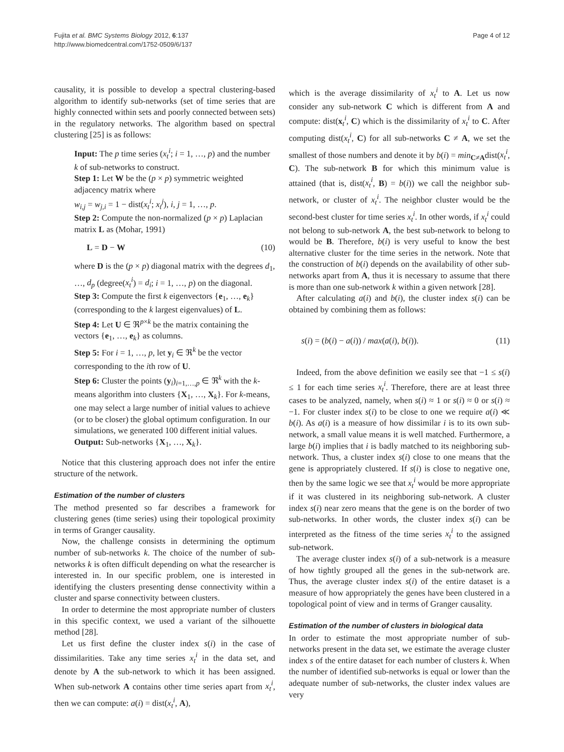Fujita et al. BMC Systems Biology 2012, 6:137
http://www.biomedcentral.com/1752-0509/6/137
Page 4 of 12
causality, it is possible to develop a spectral clustering-based algorithm to identify sub-networks (set of time series that are highly connected within sets and poorly connected between sets) in the regulatory networks. The algorithm based on spectral clustering [25] is as follows:
Input: The p time series (x<sub>t</sub><sup>i</sup>; i = 1, …, p) and the number k of sub-networks to construct.
Step 1: Let W be the (p × p) symmetric weighted adjacency matrix where
w<sub>i,j</sub> = w<sub>j,i</sub> = 1 − dist(x<sub>t</sub><sup>i</sup>; x<sub>t</sub><sup>j</sup>), i, j = 1, …, p.
Step 2: Compute the non-normalized (p × p) Laplacian matrix L as (Mohar, 1991)
L = D − W (10)
where D is the (p × p) diagonal matrix with the degrees d<sub>1</sub>, …, d<sub>p</sub> (degree(x<sub>t</sub><sup>i</sup>) = d<sub>i</sub>; i = 1, …, p) on the diagonal.
Step 3: Compute the first k eigenvectors {e<sub>1</sub>, …, e<sub>k</sub>} (corresponding to the k largest eigenvalues) of L.
Step 4: Let U ∈ ℜ<sup>p×k</sup> be the matrix containing the vectors {e<sub>1</sub>, …, e<sub>k</sub>} as columns.
Step 5: For i = 1, …, p, let y<sub>i</sub> ∈ ℜ<sup>k</sup> be the vector corresponding to the ith row of U.
Step 6: Cluster the points (y<sub>i</sub>)<sub>i=1,…,p</sub> ∈ ℜ<sup>k</sup> with the k-means algorithm into clusters {X<sub>1</sub>, …, X<sub>k</sub>}. For k-means, one may select a large number of initial values to achieve (or to be closer) the global optimum configuration. In our simulations, we generated 100 different initial values.
Output: Sub-networks {X<sub>1</sub>, …, X<sub>k</sub>}.
Notice that this clustering approach does not infer the entire structure of the network.
Estimation of the number of clusters
The method presented so far describes a framework for clustering genes (time series) using their topological proximity in terms of Granger causality.
Now, the challenge consists in determining the optimum number of sub-networks k. The choice of the number of sub-networks k is often difficult depending on what the researcher is interested in. In our specific problem, one is interested in identifying the clusters presenting dense connectivity within a cluster and sparse connectivity between clusters.
In order to determine the most appropriate number of clusters in this specific context, we used a variant of the silhouette method [28].
Let us first define the cluster index s(i) in the case of dissimilarities. Take any time series x<sub>t</sub><sup>i</sup> in the data set, and denote by A the sub-network to which it has been assigned. When sub-network A contains other time series apart from x<sub>t</sub><sup>i</sup>, then we can compute: a(i) = dist(x<sub>t</sub><sup>i</sup>, A),
which is the average dissimilarity of x<sub>t</sub><sup>i</sup> to A. Let us now consider any sub-network C which is different from A and compute: dist(x<sub>t</sub><sup>i</sup>, C) which is the dissimilarity of x<sub>t</sub><sup>i</sup> to C. After computing dist(x<sub>t</sub><sup>i</sup>, C) for all sub-networks C ≠ A, we set the smallest of those numbers and denote it by b(i) = min<sub>C≠A</sub>dist(x<sub>t</sub><sup>i</sup>, C). The sub-network B for which this minimum value is attained (that is, dist(x<sub>t</sub><sup>i</sup>, B) = b(i)) we call the neighbor sub-network, or cluster of x<sub>t</sub><sup>i</sup>. The neighbor cluster would be the second-best cluster for time series x<sub>t</sub><sup>i</sup>. In other words, if x<sub>t</sub><sup>i</sup> could not belong to sub-network A, the best sub-network to belong to would be B. Therefore, b(i) is very useful to know the best alternative cluster for the time series in the network. Note that the construction of b(i) depends on the availability of other sub-networks apart from A, thus it is necessary to assume that there is more than one sub-network k within a given network [28].
After calculating a(i) and b(i), the cluster index s(i) can be obtained by combining them as follows:
s(i) = (b(i) − a(i)) / max(a(i), b(i)). (11)
Indeed, from the above definition we easily see that −1 ≤ s(i) ≤ 1 for each time series x<sub>t</sub><sup>i</sup>. Therefore, there are at least three cases to be analyzed, namely, when s(i) ≈ 1 or s(i) ≈ 0 or s(i) ≈ −1. For cluster index s(i) to be close to one we require a(i) ≪ b(i). As a(i) is a measure of how dissimilar i is to its own sub-network, a small value means it is well matched. Furthermore, a large b(i) implies that i is badly matched to its neighboring sub-network. Thus, a cluster index s(i) close to one means that the gene is appropriately clustered. If s(i) is close to negative one, then by the same logic we see that x<sub>t</sub><sup>i</sup> would be more appropriate if it was clustered in its neighboring sub-network. A cluster index s(i) near zero means that the gene is on the border of two sub-networks. In other words, the cluster index s(i) can be interpreted as the fitness of the time series x<sub>t</sub><sup>i</sup> to the assigned sub-network.
The average cluster index s(i) of a sub-network is a measure of how tightly grouped all the genes in the sub-network are. Thus, the average cluster index s(i) of the entire dataset is a measure of how appropriately the genes have been clustered in a topological point of view and in terms of Granger causality.
Estimation of the number of clusters in biological data
In order to estimate the most appropriate number of sub-networks present in the data set, we estimate the average cluster index s of the entire dataset for each number of clusters k. When the number of identified sub-networks is equal or lower than the adequate number of sub-networks, the cluster index values are very